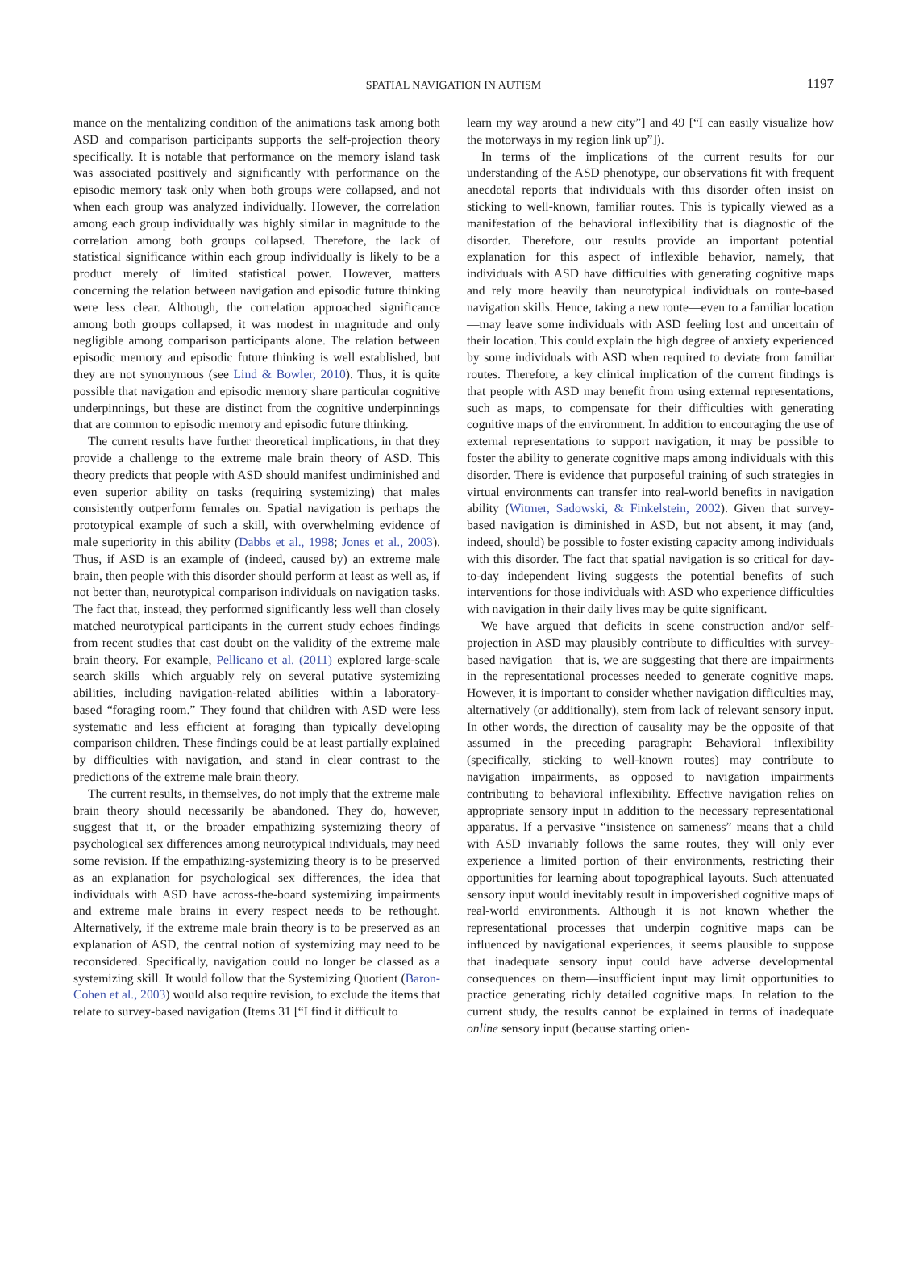SPATIAL NAVIGATION IN AUTISM 1197
mance on the mentalizing condition of the animations task among both ASD and comparison participants supports the self-projection theory specifically. It is notable that performance on the memory island task was associated positively and significantly with performance on the episodic memory task only when both groups were collapsed, and not when each group was analyzed individually. However, the correlation among each group individually was highly similar in magnitude to the correlation among both groups collapsed. Therefore, the lack of statistical significance within each group individually is likely to be a product merely of limited statistical power. However, matters concerning the relation between navigation and episodic future thinking were less clear. Although, the correlation approached significance among both groups collapsed, it was modest in magnitude and only negligible among comparison participants alone. The relation between episodic memory and episodic future thinking is well established, but they are not synonymous (see Lind & Bowler, 2010). Thus, it is quite possible that navigation and episodic memory share particular cognitive underpinnings, but these are distinct from the cognitive underpinnings that are common to episodic memory and episodic future thinking.
The current results have further theoretical implications, in that they provide a challenge to the extreme male brain theory of ASD. This theory predicts that people with ASD should manifest undiminished and even superior ability on tasks (requiring systemizing) that males consistently outperform females on. Spatial navigation is perhaps the prototypical example of such a skill, with overwhelming evidence of male superiority in this ability (Dabbs et al., 1998; Jones et al., 2003). Thus, if ASD is an example of (indeed, caused by) an extreme male brain, then people with this disorder should perform at least as well as, if not better than, neurotypical comparison individuals on navigation tasks. The fact that, instead, they performed significantly less well than closely matched neurotypical participants in the current study echoes findings from recent studies that cast doubt on the validity of the extreme male brain theory. For example, Pellicano et al. (2011) explored large-scale search skills—which arguably rely on several putative systemizing abilities, including navigation-related abilities—within a laboratory-based “foraging room.” They found that children with ASD were less systematic and less efficient at foraging than typically developing comparison children. These findings could be at least partially explained by difficulties with navigation, and stand in clear contrast to the predictions of the extreme male brain theory.
The current results, in themselves, do not imply that the extreme male brain theory should necessarily be abandoned. They do, however, suggest that it, or the broader empathizing–systemizing theory of psychological sex differences among neurotypical individuals, may need some revision. If the empathizing-systemizing theory is to be preserved as an explanation for psychological sex differences, the idea that individuals with ASD have across-the-board systemizing impairments and extreme male brains in every respect needs to be rethought. Alternatively, if the extreme male brain theory is to be preserved as an explanation of ASD, the central notion of systemizing may need to be reconsidered. Specifically, navigation could no longer be classed as a systemizing skill. It would follow that the Systemizing Quotient (Baron-Cohen et al., 2003) would also require revision, to exclude the items that relate to survey-based navigation (Items 31 [“I find it difficult to
learn my way around a new city”] and 49 [“I can easily visualize how the motorways in my region link up”]).
In terms of the implications of the current results for our understanding of the ASD phenotype, our observations fit with frequent anecdotal reports that individuals with this disorder often insist on sticking to well-known, familiar routes. This is typically viewed as a manifestation of the behavioral inflexibility that is diagnostic of the disorder. Therefore, our results provide an important potential explanation for this aspect of inflexible behavior, namely, that individuals with ASD have difficulties with generating cognitive maps and rely more heavily than neurotypical individuals on route-based navigation skills. Hence, taking a new route—even to a familiar location—may leave some individuals with ASD feeling lost and uncertain of their location. This could explain the high degree of anxiety experienced by some individuals with ASD when required to deviate from familiar routes. Therefore, a key clinical implication of the current findings is that people with ASD may benefit from using external representations, such as maps, to compensate for their difficulties with generating cognitive maps of the environment. In addition to encouraging the use of external representations to support navigation, it may be possible to foster the ability to generate cognitive maps among individuals with this disorder. There is evidence that purposeful training of such strategies in virtual environments can transfer into real-world benefits in navigation ability (Witmer, Sadowski, & Finkelstein, 2002). Given that survey-based navigation is diminished in ASD, but not absent, it may (and, indeed, should) be possible to foster existing capacity among individuals with this disorder. The fact that spatial navigation is so critical for day-to-day independent living suggests the potential benefits of such interventions for those individuals with ASD who experience difficulties with navigation in their daily lives may be quite significant.
We have argued that deficits in scene construction and/or self-projection in ASD may plausibly contribute to difficulties with survey-based navigation—that is, we are suggesting that there are impairments in the representational processes needed to generate cognitive maps. However, it is important to consider whether navigation difficulties may, alternatively (or additionally), stem from lack of relevant sensory input. In other words, the direction of causality may be the opposite of that assumed in the preceding paragraph: Behavioral inflexibility (specifically, sticking to well-known routes) may contribute to navigation impairments, as opposed to navigation impairments contributing to behavioral inflexibility. Effective navigation relies on appropriate sensory input in addition to the necessary representational apparatus. If a pervasive “insistence on sameness” means that a child with ASD invariably follows the same routes, they will only ever experience a limited portion of their environments, restricting their opportunities for learning about topographical layouts. Such attenuated sensory input would inevitably result in impoverished cognitive maps of real-world environments. Although it is not known whether the representational processes that underpin cognitive maps can be influenced by navigational experiences, it seems plausible to suppose that inadequate sensory input could have adverse developmental consequences on them—insufficient input may limit opportunities to practice generating richly detailed cognitive maps. In relation to the current study, the results cannot be explained in terms of inadequate online sensory input (because starting orien-